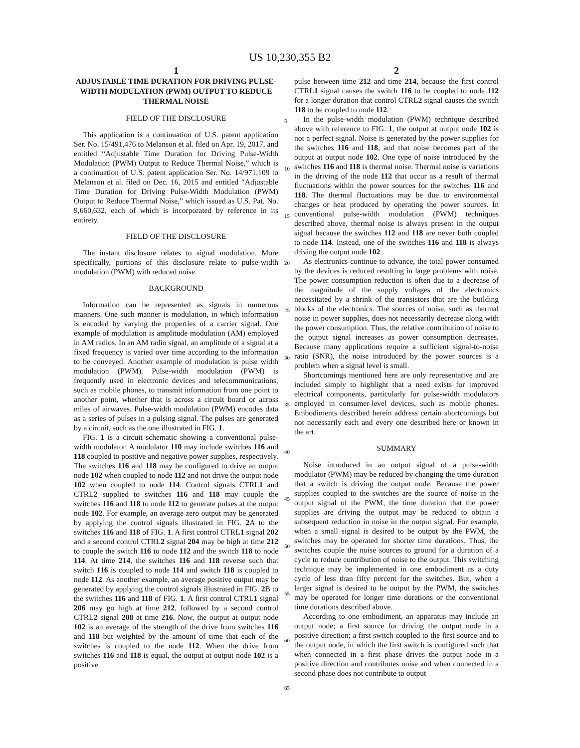US 10,230,355 B2
1
ADJUSTABLE TIME DURATION FOR DRIVING PULSE-WIDTH MODULATION (PWM) OUTPUT TO REDUCE THERMAL NOISE
FIELD OF THE DISCLOSURE
This application is a continuation of U.S. patent application Ser. No. 15/491,476 to Melanson et al. filed on Apr. 19, 2017, and entitled “Adjustable Time Duration for Driving Pulse-Width Modulation (PWM) Output to Reduce Thermal Noise,” which is a continuation of U.S. patent application Ser. No. 14/971,109 to Melanson et al. filed on Dec. 16, 2015 and entitled “Adjustable Time Duration for Driving Pulse-Width Modulation (PWM) Output to Reduce Thermal Noise,” which issued as U.S. Pat. No. 9,660,632, each of which is incorporated by reference in its entirety.
FIELD OF THE DISCLOSURE
The instant disclosure relates to signal modulation. More specifically, portions of this disclosure relate to pulse-width modulation (PWM) with reduced noise.
BACKGROUND
Information can be represented as signals in numerous manners. One such manner is modulation, in which information is encoded by varying the properties of a carrier signal. One example of modulation is amplitude modulation (AM) employed in AM radios. In an AM radio signal, an amplitude of a signal at a fixed frequency is varied over time according to the information to be conveyed. Another example of modulation is pulse width modulation (PWM). Pulse-width modulation (PWM) is frequently used in electronic devices and telecommunications, such as mobile phones, to transmit information from one point to another point, whether that is across a circuit board or across miles of airwaves. Pulse-width modulation (PWM) encodes data as a series of pulses in a pulsing signal. The pulses are generated by a circuit, such as the one illustrated in FIG. 1.
FIG. 1 is a circuit schematic showing a conventional pulse-width modulator. A modulator 110 may include switches 116 and 118 coupled to positive and negative power supplies, respectively. The switches 116 and 118 may be configured to drive an output node 102 when coupled to node 112 and not drive the output node 102 when coupled to node 114. Control signals CTRL1 and CTRL2 supplied to switches 116 and 118 may couple the switches 116 and 118 to node 112 to generate pulses at the output node 102. For example, an average zero output may be generated by applying the control signals illustrated in FIG. 2 A to the switches 116 and 118 of FIG. 1. A first control CTRL1 signal 202 and a second control CTRL2 signal 204 may be high at time 212 to couple the switch 116 to node 112 and the switch 118 to node 114. At time 214, the switches 116 and 118 reverse such that switch 116 is coupled to node 114 and switch 118 is coupled to node 112. As another example, an average positive output may be generated by applying the control signals illustrated in FIG. 2 B to the switches 116 and 118 of FIG. 1. A first control CTRL1 signal 206 may go high at time 212, followed by a second control CTRL2 signal 208 at time 216. Now, the output at output node 102 is an average of the strength of the drive from switches 116 and 118 but weighted by the amount of time that each of the switches is coupled to the node 112. When the drive from switches 116 and 118 is equal, the output at output node 102 is a positive
2
pulse between time 212 and time 214, because the first control CTRL1 signal causes the switch 116 to be coupled to node 112 for a longer duration that control CTRL2 signal causes the switch 118 to be coupled to node 112.
In the pulse-width modulation (PWM) technique described above with reference to FIG. 1, the output at output node 102 is not a perfect signal. Noise is generated by the power supplies for the switches 116 and 118, and that noise becomes part of the output at output node 102. One type of noise introduced by the switches 116 and 118 is thermal noise. Thermal noise is variations in the driving of the node 112 that occur as a result of thermal fluctuations within the power sources for the switches 116 and 118. The thermal fluctuations may be due to environmental changes or heat produced by operating the power sources. In conventional pulse-width modulation (PWM) techniques described above, thermal noise is always present in the output signal because the switches 112 and 118 are never both coupled to node 114. Instead, one of the switches 116 and 118 is always driving the output node 102.
As electronics continue to advance, the total power consumed by the devices is reduced resulting in large problems with noise. The power consumption reduction is often due to a decrease of the magnitude of the supply voltages of the electronics necessitated by a shrink of the transistors that are the building blocks of the electronics. The sources of noise, such as thermal noise in power supplies, does not necessarily decrease along with the power consumption. Thus, the relative contribution of noise to the output signal increases as power consumption decreases. Because many applications require a sufficient signal-to-noise ratio (SNR), the noise introduced by the power sources is a problem when a signal level is small.
Shortcomings mentioned here are only representative and are included simply to highlight that a need exists for improved electrical components, particularly for pulse-width modulators employed in consumer-level devices, such as mobile phones. Embodiments described herein address certain shortcomings but not necessarily each and every one described here or known in the art.
SUMMARY
Noise introduced in an output signal of a pulse-width modulator (PWM) may be reduced by changing the time duration that a switch is driving the output node. Because the power supplies coupled to the switches are the source of noise in the output signal of the PWM, the time duration that the power supplies are driving the output may be reduced to obtain a subsequent reduction in noise in the output signal. For example, when a small signal is desired to be output by the PWM, the switches may be operated for shorter time durations. Thus, the switches couple the noise sources to ground for a duration of a cycle to reduce contribution of noise to the output. This switching technique may be implemented in one embodiment as a duty cycle of less than fifty percent for the switches. But, when a larger signal is desired to be output by the PWM, the switches may be operated for longer time durations or the conventional time durations described above.
According to one embodiment, an apparatus may include an output node; a first source for driving the output node in a positive direction; a first switch coupled to the first source and to the output node, in which the first switch is configured such that when connected in a first phase drives the output node in a positive direction and contributes noise and when connected in a second phase does not contribute to output
5
10
15
20
25
30
35
40
45
50
55
60
65